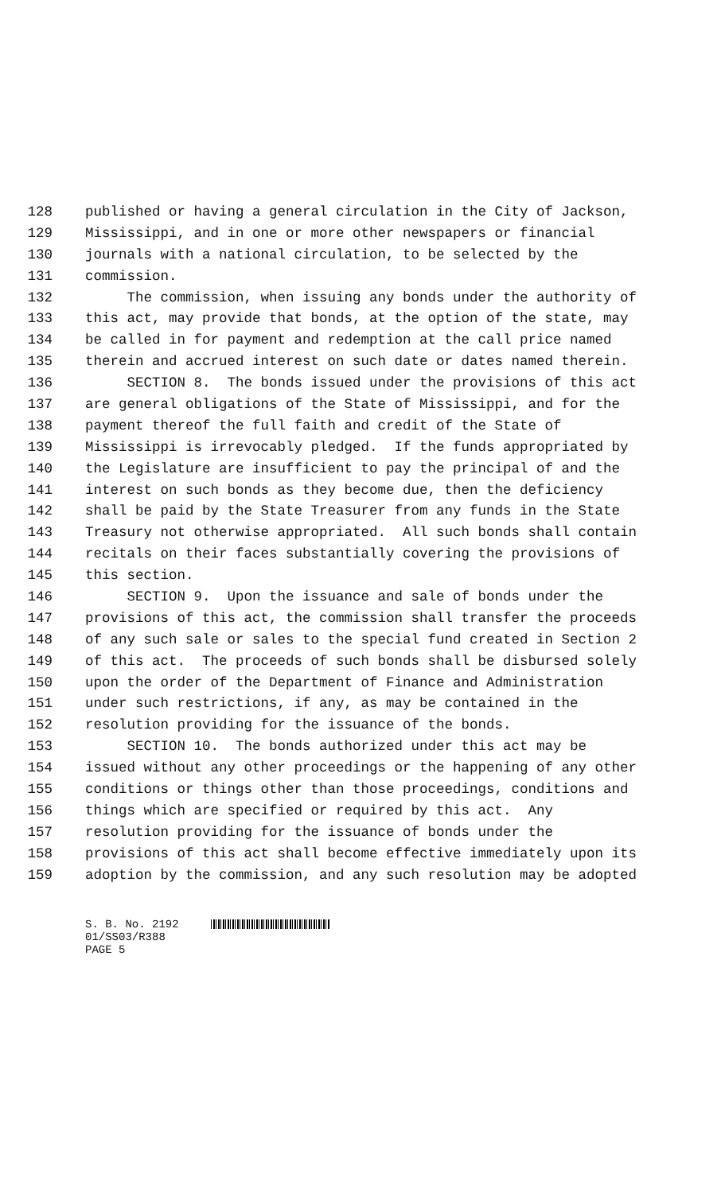128 published or having a general circulation in the City of Jackson,
129 Mississippi, and in one or more other newspapers or financial
130 journals with a national circulation, to be selected by the
131 commission.
132 The commission, when issuing any bonds under the authority of
133 this act, may provide that bonds, at the option of the state, may
134 be called in for payment and redemption at the call price named
135 therein and accrued interest on such date or dates named therein.
136 SECTION 8. The bonds issued under the provisions of this act
137 are general obligations of the State of Mississippi, and for the
138 payment thereof the full faith and credit of the State of
139 Mississippi is irrevocably pledged. If the funds appropriated by
140 the Legislature are insufficient to pay the principal of and the
141 interest on such bonds as they become due, then the deficiency
142 shall be paid by the State Treasurer from any funds in the State
143 Treasury not otherwise appropriated. All such bonds shall contain
144 recitals on their faces substantially covering the provisions of
145 this section.
146 SECTION 9. Upon the issuance and sale of bonds under the
147 provisions of this act, the commission shall transfer the proceeds
148 of any such sale or sales to the special fund created in Section 2
149 of this act. The proceeds of such bonds shall be disbursed solely
150 upon the order of the Department of Finance and Administration
151 under such restrictions, if any, as may be contained in the
152 resolution providing for the issuance of the bonds.
153 SECTION 10. The bonds authorized under this act may be
154 issued without any other proceedings or the happening of any other
155 conditions or things other than those proceedings, conditions and
156 things which are specified or required by this act. Any
157 resolution providing for the issuance of bonds under the
158 provisions of this act shall become effective immediately upon its
159 adoption by the commission, and any such resolution may be adopted
S. B. No. 2192 01/SS03/R388 PAGE 5